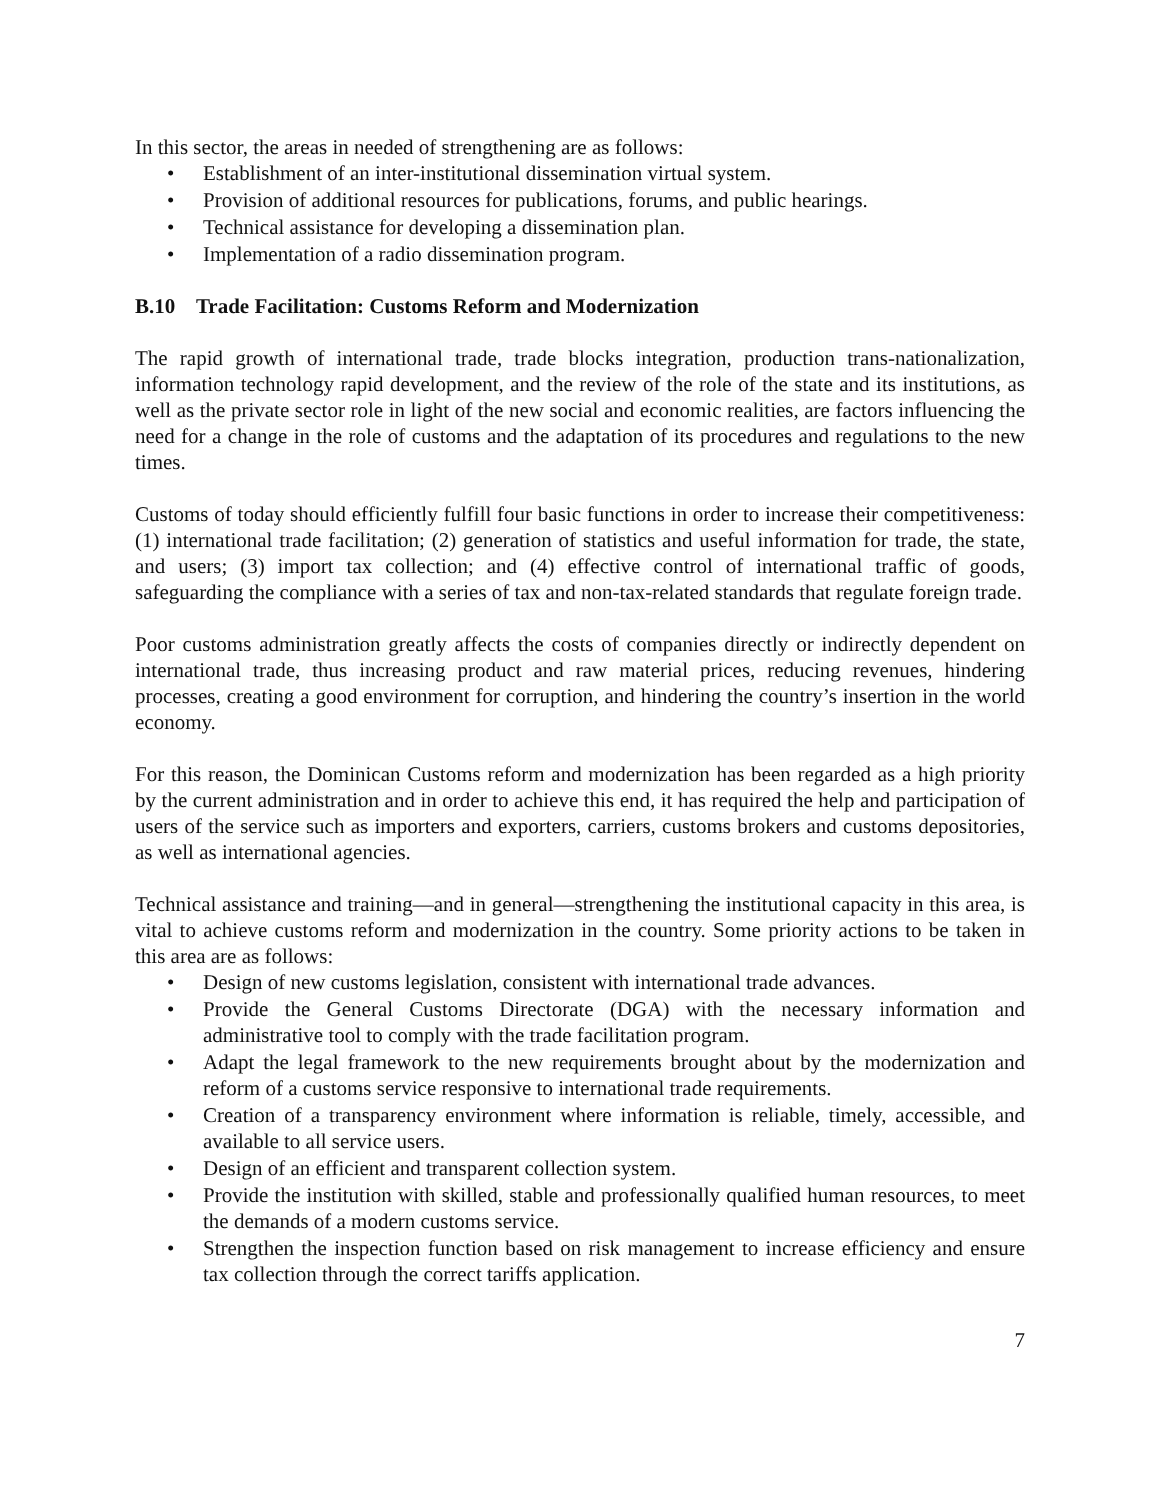In this sector, the areas in needed of strengthening are as follows:
• Establishment of an inter-institutional dissemination virtual system.
• Provision of additional resources for publications, forums, and public hearings.
• Technical assistance for developing a dissemination plan.
• Implementation of a radio dissemination program.
B.10 Trade Facilitation: Customs Reform and Modernization
The rapid growth of international trade, trade blocks integration, production trans-nationalization, information technology rapid development, and the review of the role of the state and its institutions, as well as the private sector role in light of the new social and economic realities, are factors influencing the need for a change in the role of customs and the adaptation of its procedures and regulations to the new times.
Customs of today should efficiently fulfill four basic functions in order to increase their competitiveness: (1) international trade facilitation; (2) generation of statistics and useful information for trade, the state, and users; (3) import tax collection; and (4) effective control of international traffic of goods, safeguarding the compliance with a series of tax and non-tax-related standards that regulate foreign trade.
Poor customs administration greatly affects the costs of companies directly or indirectly dependent on international trade, thus increasing product and raw material prices, reducing revenues, hindering processes, creating a good environment for corruption, and hindering the country’s insertion in the world economy.
For this reason, the Dominican Customs reform and modernization has been regarded as a high priority by the current administration and in order to achieve this end, it has required the help and participation of users of the service such as importers and exporters, carriers, customs brokers and customs depositories, as well as international agencies.
Technical assistance and training—and in general—strengthening the institutional capacity in this area, is vital to achieve customs reform and modernization in the country. Some priority actions to be taken in this area are as follows:
• Design of new customs legislation, consistent with international trade advances.
• Provide the General Customs Directorate (DGA) with the necessary information and administrative tool to comply with the trade facilitation program.
• Adapt the legal framework to the new requirements brought about by the modernization and reform of a customs service responsive to international trade requirements.
• Creation of a transparency environment where information is reliable, timely, accessible, and available to all service users.
• Design of an efficient and transparent collection system.
• Provide the institution with skilled, stable and professionally qualified human resources, to meet the demands of a modern customs service.
• Strengthen the inspection function based on risk management to increase efficiency and ensure tax collection through the correct tariffs application.
7